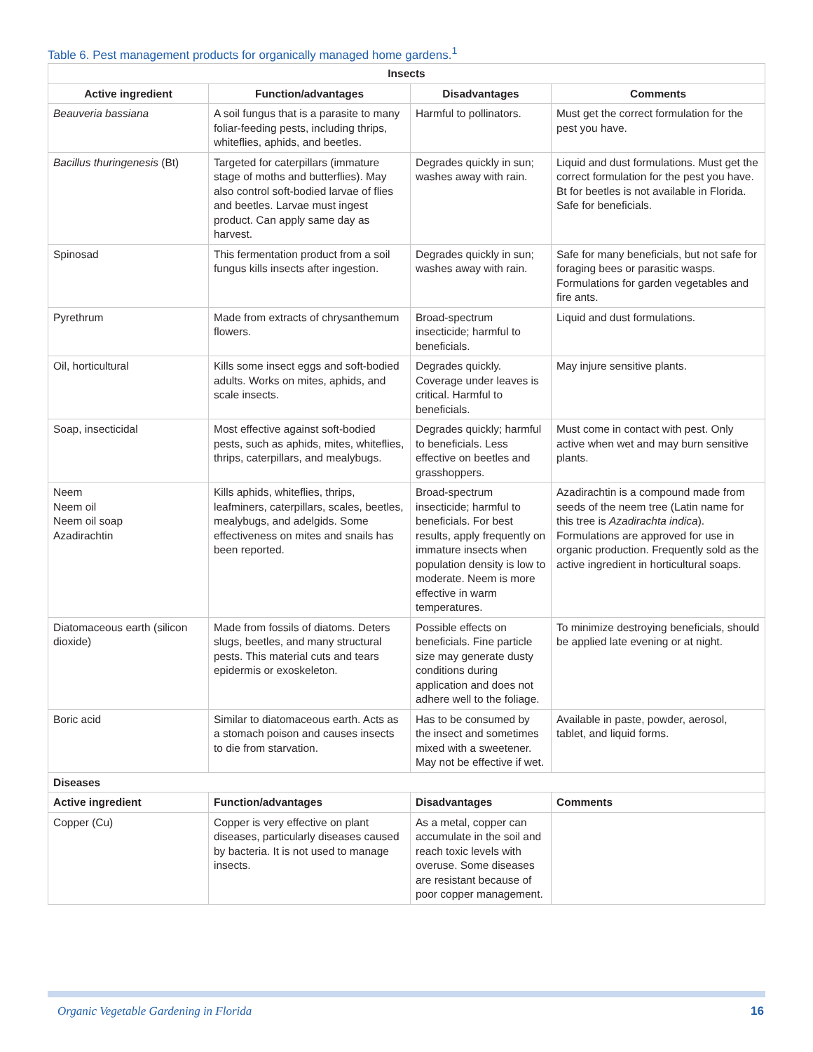Table 6. Pest management products for organically managed home gardens.<sup>1</sup>
| Insects | | | |
| --- | --- | --- | --- |
| Active ingredient | Function/advantages | Disadvantages | Comments |
| Beauveria bassiana | A soil fungus that is a parasite to many foliar-feeding pests, including thrips, whiteflies, aphids, and beetles. | Harmful to pollinators. | Must get the correct formulation for the pest you have. |
| Bacillus thuringenesis (Bt) | Targeted for caterpillars (immature stage of moths and butterflies). May also control soft-bodied larvae of flies and beetles. Larvae must ingest product. Can apply same day as harvest. | Degrades quickly in sun; washes away with rain. | Liquid and dust formulations. Must get the correct formulation for the pest you have. Bt for beetles is not available in Florida. Safe for beneficials. |
| Spinosad | This fermentation product from a soil fungus kills insects after ingestion. | Degrades quickly in sun; washes away with rain. | Safe for many beneficials, but not safe for foraging bees or parasitic wasps. Formulations for garden vegetables and fire ants. |
| Pyrethrum | Made from extracts of chrysanthemum flowers. | Broad-spectrum insecticide; harmful to beneficials. | Liquid and dust formulations. |
| Oil, horticultural | Kills some insect eggs and soft-bodied adults. Works on mites, aphids, and scale insects. | Degrades quickly. Coverage under leaves is critical. Harmful to beneficials. | May injure sensitive plants. |
| Soap, insecticidal | Most effective against soft-bodied pests, such as aphids, mites, whiteflies, thrips, caterpillars, and mealybugs. | Degrades quickly; harmful to beneficials. Less effective on beetles and grasshoppers. | Must come in contact with pest. Only active when wet and may burn sensitive plants. |
| Neem Neem oil Neem oil soap Azadirachtin | Kills aphids, whiteflies, thrips, leafminers, caterpillars, scales, beetles, mealybugs, and adelgids. Some effectiveness on mites and snails has been reported. | Broad-spectrum insecticide; harmful to beneficials. For best results, apply frequently on immature insects when population density is low to moderate. Neem is more effective in warm temperatures. | Azadirachtin is a compound made from seeds of the neem tree (Latin name for this tree is Azadirachta indica ). Formulations are approved for use in organic production. Frequently sold as the active ingredient in horticultural soaps. |
| Diatomaceous earth (silicon dioxide) | Made from fossils of diatoms. Deters slugs, beetles, and many structural pests. This material cuts and tears epidermis or exoskeleton. | Possible effects on beneficials. Fine particle size may generate dusty conditions during application and does not adhere well to the foliage. | To minimize destroying beneficials, should be applied late evening or at night. |
| Boric acid | Similar to diatomaceous earth. Acts as a stomach poison and causes insects to die from starvation. | Has to be consumed by the insect and sometimes mixed with a sweetener. May not be effective if wet. | Available in paste, powder, aerosol, tablet, and liquid forms. |
| Diseases | | | |
| Active ingredient | Function/advantages | Disadvantages | Comments |
| Copper (Cu) | Copper is very effective on plant diseases, particularly diseases caused by bacteria. It is not used to manage insects. | As a metal, copper can accumulate in the soil and reach toxic levels with overuse. Some diseases are resistant because of poor copper management. | |
Organic Vegetable Gardening in Florida
16